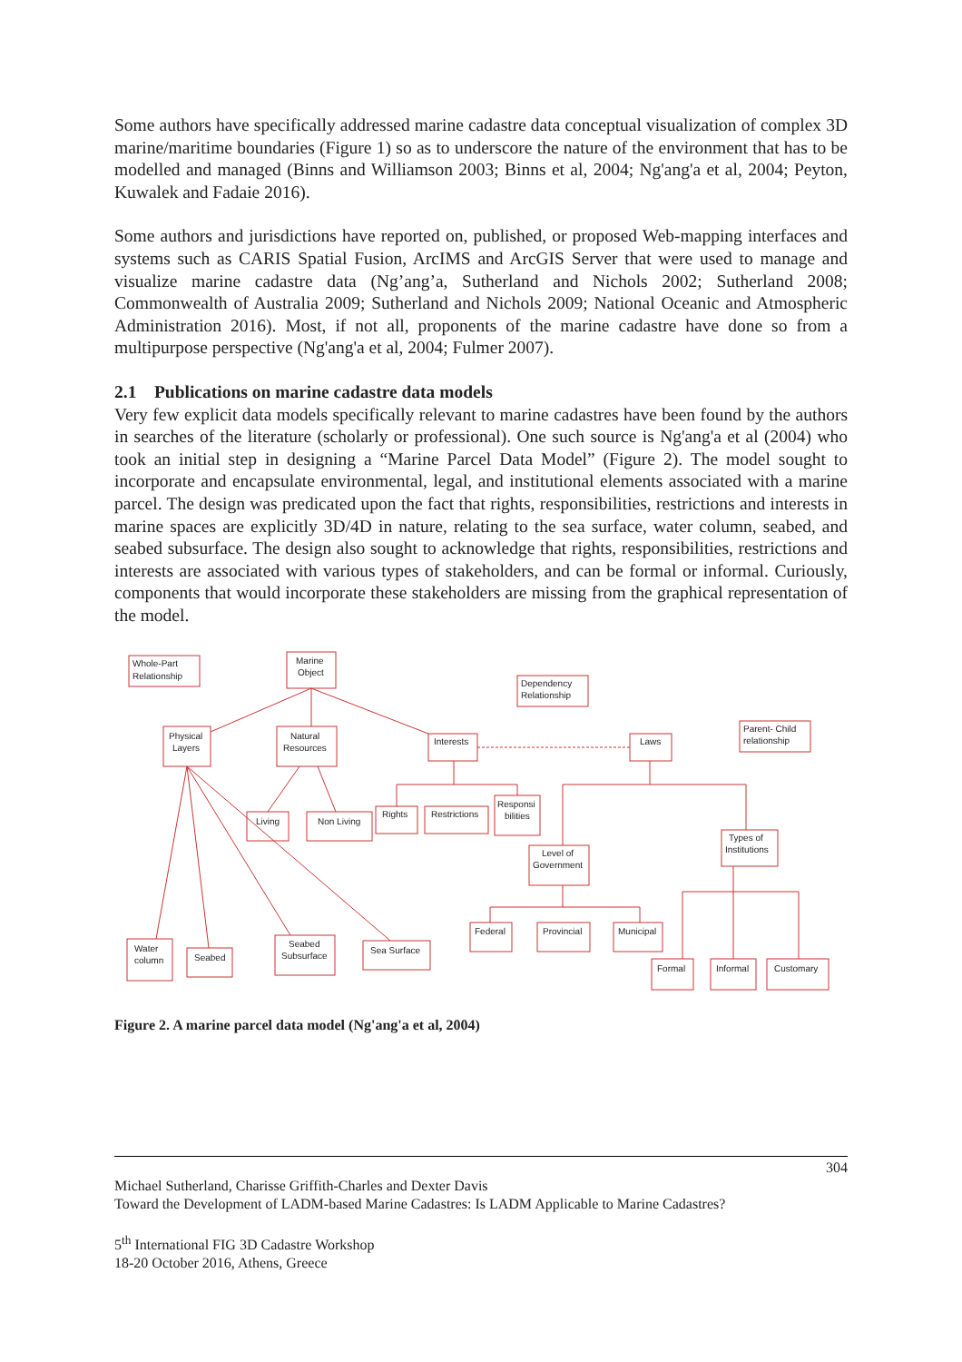Some authors have specifically addressed marine cadastre data conceptual visualization of complex 3D marine/maritime boundaries (Figure 1) so as to underscore the nature of the environment that has to be modelled and managed (Binns and Williamson 2003; Binns et al, 2004; Ng'ang'a et al, 2004; Peyton, Kuwalek and Fadaie 2016).
Some authors and jurisdictions have reported on, published, or proposed Web-mapping interfaces and systems such as CARIS Spatial Fusion, ArcIMS and ArcGIS Server that were used to manage and visualize marine cadastre data (Ng’ang’a, Sutherland and Nichols 2002; Sutherland 2008; Commonwealth of Australia 2009; Sutherland and Nichols 2009; National Oceanic and Atmospheric Administration 2016). Most, if not all, proponents of the marine cadastre have done so from a multipurpose perspective (Ng'ang'a et al, 2004; Fulmer 2007).
2.1 Publications on marine cadastre data models
Very few explicit data models specifically relevant to marine cadastres have been found by the authors in searches of the literature (scholarly or professional). One such source is Ng'ang'a et al (2004) who took an initial step in designing a “Marine Parcel Data Model” (Figure 2). The model sought to incorporate and encapsulate environmental, legal, and institutional elements associated with a marine parcel. The design was predicated upon the fact that rights, responsibilities, restrictions and interests in marine spaces are explicitly 3D/4D in nature, relating to the sea surface, water column, seabed, and seabed subsurface. The design also sought to acknowledge that rights, responsibilities, restrictions and interests are associated with various types of stakeholders, and can be formal or informal. Curiously, components that would incorporate these stakeholders are missing from the graphical representation of the model.
Whole-Part
Relationship
Marine
Object
Dependency
Relationship
Physical
Layers
Natural
Resources
Interests
Laws
Parent- Child
relationship
Living
Non Living
Rights
Restrictions
Responsi
bilities
Types of
Institutions
Level of
Government
Federal
Provincial
Municipal
Water
column
Seabed
Seabed
Subsurface
Sea Surface
Formal
Informal
Customary
Figure 2. A marine parcel data model (Ng'ang'a et al, 2004)
304
Michael Sutherland, Charisse Griffith-Charles and Dexter Davis
Toward the Development of LADM-based Marine Cadastres: Is LADM Applicable to Marine Cadastres?
5<sup>th</sup> International FIG 3D Cadastre Workshop
18-20 October 2016, Athens, Greece